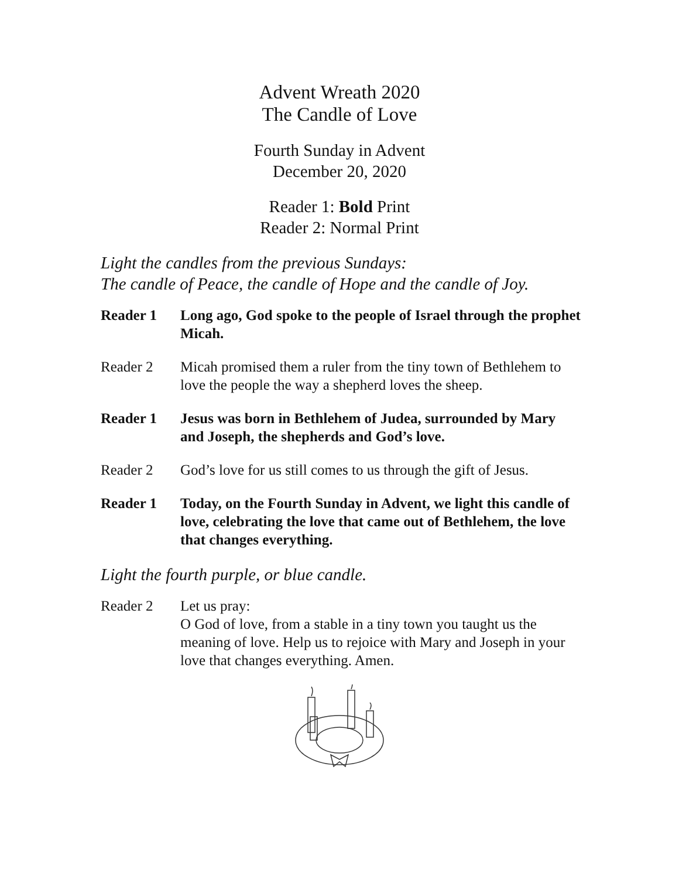Advent Wreath 2020
The Candle of Love
Fourth Sunday in Advent
December 20, 2020
Reader 1: Bold Print
Reader 2: Normal Print
Light the candles from the previous Sundays:
The candle of Peace, the candle of Hope and the candle of Joy.
Reader 1 Long ago, God spoke to the people of Israel through the prophet Micah.
Reader 2 Micah promised them a ruler from the tiny town of Bethlehem to love the people the way a shepherd loves the sheep.
Reader 1 Jesus was born in Bethlehem of Judea, surrounded by Mary and Joseph, the shepherds and God’s love.
Reader 2 God’s love for us still comes to us through the gift of Jesus.
Reader 1 Today, on the Fourth Sunday in Advent, we light this candle of love, celebrating the love that came out of Bethlehem, the love that changes everything.
Light the fourth purple, or blue candle.
Reader 2 Let us pray:
O God of love, from a stable in a tiny town you taught us the meaning of love. Help us to rejoice with Mary and Joseph in your love that changes everything. Amen.